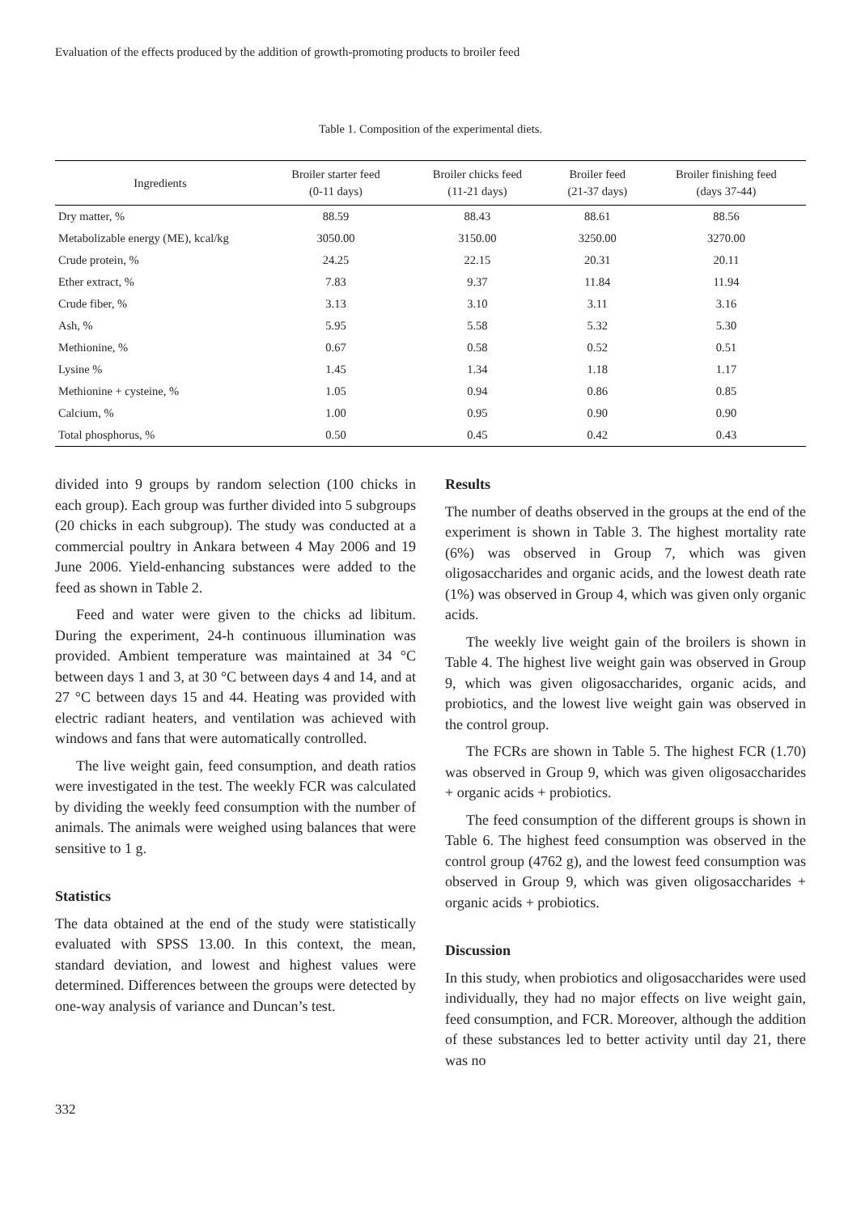Evaluation of the effects produced by the addition of growth-promoting products to broiler feed
Table 1. Composition of the experimental diets.
| Ingredients | Broiler starter feed (0-11 days) | Broiler chicks feed (11-21 days) | Broiler feed (21-37 days) | Broiler finishing feed (days 37-44) |
| --- | --- | --- | --- | --- |
| Dry matter, % | 88.59 | 88.43 | 88.61 | 88.56 |
| Metabolizable energy (ME), kcal/kg | 3050.00 | 3150.00 | 3250.00 | 3270.00 |
| Crude protein, % | 24.25 | 22.15 | 20.31 | 20.11 |
| Ether extract, % | 7.83 | 9.37 | 11.84 | 11.94 |
| Crude fiber, % | 3.13 | 3.10 | 3.11 | 3.16 |
| Ash, % | 5.95 | 5.58 | 5.32 | 5.30 |
| Methionine, % | 0.67 | 0.58 | 0.52 | 0.51 |
| Lysine % | 1.45 | 1.34 | 1.18 | 1.17 |
| Methionine + cysteine, % | 1.05 | 0.94 | 0.86 | 0.85 |
| Calcium, % | 1.00 | 0.95 | 0.90 | 0.90 |
| Total phosphorus, % | 0.50 | 0.45 | 0.42 | 0.43 |
divided into 9 groups by random selection (100 chicks in each group). Each group was further divided into 5 subgroups (20 chicks in each subgroup). The study was conducted at a commercial poultry in Ankara between 4 May 2006 and 19 June 2006. Yield-enhancing substances were added to the feed as shown in Table 2.
Feed and water were given to the chicks ad libitum. During the experiment, 24-h continuous illumination was provided. Ambient temperature was maintained at 34 °C between days 1 and 3, at 30 °C between days 4 and 14, and at 27 °C between days 15 and 44. Heating was provided with electric radiant heaters, and ventilation was achieved with windows and fans that were automatically controlled.
The live weight gain, feed consumption, and death ratios were investigated in the test. The weekly FCR was calculated by dividing the weekly feed consumption with the number of animals. The animals were weighed using balances that were sensitive to 1 g.
Statistics
The data obtained at the end of the study were statistically evaluated with SPSS 13.00. In this context, the mean, standard deviation, and lowest and highest values were determined. Differences between the groups were detected by one-way analysis of variance and Duncan’s test.
Results
The number of deaths observed in the groups at the end of the experiment is shown in Table 3. The highest mortality rate (6%) was observed in Group 7, which was given oligosaccharides and organic acids, and the lowest death rate (1%) was observed in Group 4, which was given only organic acids.
The weekly live weight gain of the broilers is shown in Table 4. The highest live weight gain was observed in Group 9, which was given oligosaccharides, organic acids, and probiotics, and the lowest live weight gain was observed in the control group.
The FCRs are shown in Table 5. The highest FCR (1.70) was observed in Group 9, which was given oligosaccharides + organic acids + probiotics.
The feed consumption of the different groups is shown in Table 6. The highest feed consumption was observed in the control group (4762 g), and the lowest feed consumption was observed in Group 9, which was given oligosaccharides + organic acids + probiotics.
Discussion
In this study, when probiotics and oligosaccharides were used individually, they had no major effects on live weight gain, feed consumption, and FCR. Moreover, although the addition of these substances led to better activity until day 21, there was no
332